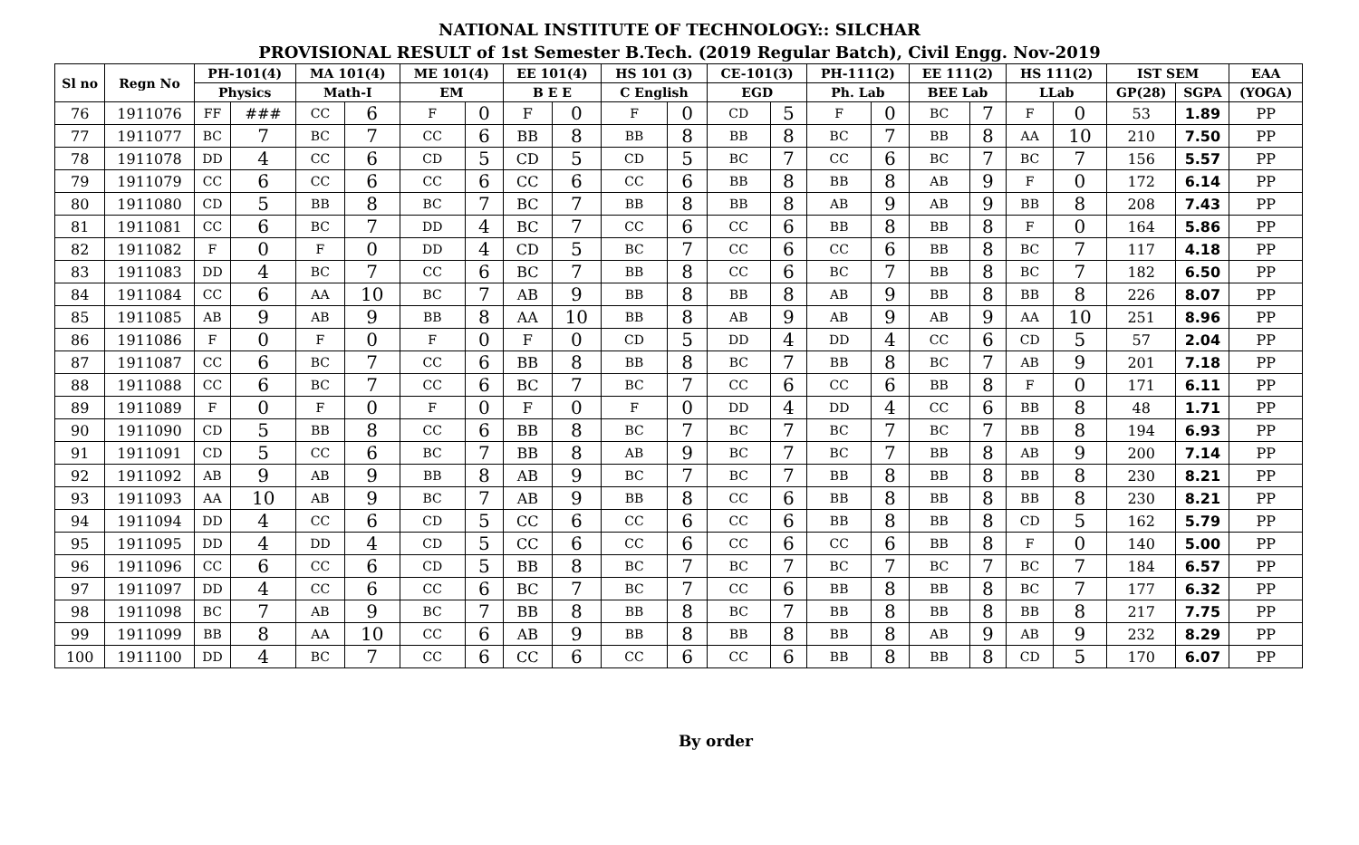NATIONAL INSTITUTE OF TECHNOLOGY:: SILCHAR
PROVISIONAL RESULT of 1st Semester B.Tech. (2019 Regular Batch), Civil Engg. Nov-2019
| Sl no | Regn No | PH-101(4) | | MA 101(4) | | ME 101(4) | | EE 101(4) | | HS 101 (3) | | CE-101(3) | | PH-111(2) | | EE 111(2) | | HS 111(2) | | IST SEM | | EAA |
| --- | --- | --- | --- | --- | --- | --- | --- | --- | --- | --- | --- | --- | --- | --- | --- | --- | --- | --- | --- | --- | --- | --- |
| | | Physics | | Math-I | | EM | | B E E | | C English | | EGD | | Ph. Lab | | BEE Lab | | LLab | | GP(28) | SGPA | (YOGA) |
| 76 | 1911076 | FF | ### | CC | 6 | F | 0 | F | 0 | F | 0 | CD | 5 | F | 0 | BC | 7 | F | 0 | 53 | 1.89 | PP |
| 77 | 1911077 | BC | 7 | BC | 7 | CC | 6 | BB | 8 | BB | 8 | BB | 8 | BC | 7 | BB | 8 | AA | 10 | 210 | 7.50 | PP |
| 78 | 1911078 | DD | 4 | CC | 6 | CD | 5 | CD | 5 | CD | 5 | BC | 7 | CC | 6 | BC | 7 | BC | 7 | 156 | 5.57 | PP |
| 79 | 1911079 | CC | 6 | CC | 6 | CC | 6 | CC | 6 | CC | 6 | BB | 8 | BB | 8 | AB | 9 | F | 0 | 172 | 6.14 | PP |
| 80 | 1911080 | CD | 5 | BB | 8 | BC | 7 | BC | 7 | BB | 8 | BB | 8 | AB | 9 | AB | 9 | BB | 8 | 208 | 7.43 | PP |
| 81 | 1911081 | CC | 6 | BC | 7 | DD | 4 | BC | 7 | CC | 6 | CC | 6 | BB | 8 | BB | 8 | F | 0 | 164 | 5.86 | PP |
| 82 | 1911082 | F | 0 | F | 0 | DD | 4 | CD | 5 | BC | 7 | CC | 6 | CC | 6 | BB | 8 | BC | 7 | 117 | 4.18 | PP |
| 83 | 1911083 | DD | 4 | BC | 7 | CC | 6 | BC | 7 | BB | 8 | CC | 6 | BC | 7 | BB | 8 | BC | 7 | 182 | 6.50 | PP |
| 84 | 1911084 | CC | 6 | AA | 10 | BC | 7 | AB | 9 | BB | 8 | BB | 8 | AB | 9 | BB | 8 | BB | 8 | 226 | 8.07 | PP |
| 85 | 1911085 | AB | 9 | AB | 9 | BB | 8 | AA | 10 | BB | 8 | AB | 9 | AB | 9 | AB | 9 | AA | 10 | 251 | 8.96 | PP |
| 86 | 1911086 | F | 0 | F | 0 | F | 0 | F | 0 | CD | 5 | DD | 4 | DD | 4 | CC | 6 | CD | 5 | 57 | 2.04 | PP |
| 87 | 1911087 | CC | 6 | BC | 7 | CC | 6 | BB | 8 | BB | 8 | BC | 7 | BB | 8 | BC | 7 | AB | 9 | 201 | 7.18 | PP |
| 88 | 1911088 | CC | 6 | BC | 7 | CC | 6 | BC | 7 | BC | 7 | CC | 6 | CC | 6 | BB | 8 | F | 0 | 171 | 6.11 | PP |
| 89 | 1911089 | F | 0 | F | 0 | F | 0 | F | 0 | F | 0 | DD | 4 | DD | 4 | CC | 6 | BB | 8 | 48 | 1.71 | PP |
| 90 | 1911090 | CD | 5 | BB | 8 | CC | 6 | BB | 8 | BC | 7 | BC | 7 | BC | 7 | BC | 7 | BB | 8 | 194 | 6.93 | PP |
| 91 | 1911091 | CD | 5 | CC | 6 | BC | 7 | BB | 8 | AB | 9 | BC | 7 | BC | 7 | BB | 8 | AB | 9 | 200 | 7.14 | PP |
| 92 | 1911092 | AB | 9 | AB | 9 | BB | 8 | AB | 9 | BC | 7 | BC | 7 | BB | 8 | BB | 8 | BB | 8 | 230 | 8.21 | PP |
| 93 | 1911093 | AA | 10 | AB | 9 | BC | 7 | AB | 9 | BB | 8 | CC | 6 | BB | 8 | BB | 8 | BB | 8 | 230 | 8.21 | PP |
| 94 | 1911094 | DD | 4 | CC | 6 | CD | 5 | CC | 6 | CC | 6 | CC | 6 | BB | 8 | BB | 8 | CD | 5 | 162 | 5.79 | PP |
| 95 | 1911095 | DD | 4 | DD | 4 | CD | 5 | CC | 6 | CC | 6 | CC | 6 | CC | 6 | BB | 8 | F | 0 | 140 | 5.00 | PP |
| 96 | 1911096 | CC | 6 | CC | 6 | CD | 5 | BB | 8 | BC | 7 | BC | 7 | BC | 7 | BC | 7 | BC | 7 | 184 | 6.57 | PP |
| 97 | 1911097 | DD | 4 | CC | 6 | CC | 6 | BC | 7 | BC | 7 | CC | 6 | BB | 8 | BB | 8 | BC | 7 | 177 | 6.32 | PP |
| 98 | 1911098 | BC | 7 | AB | 9 | BC | 7 | BB | 8 | BB | 8 | BC | 7 | BB | 8 | BB | 8 | BB | 8 | 217 | 7.75 | PP |
| 99 | 1911099 | BB | 8 | AA | 10 | CC | 6 | AB | 9 | BB | 8 | BB | 8 | BB | 8 | AB | 9 | AB | 9 | 232 | 8.29 | PP |
| 100 | 1911100 | DD | 4 | BC | 7 | CC | 6 | CC | 6 | CC | 6 | CC | 6 | BB | 8 | BB | 8 | CD | 5 | 170 | 6.07 | PP |
By order